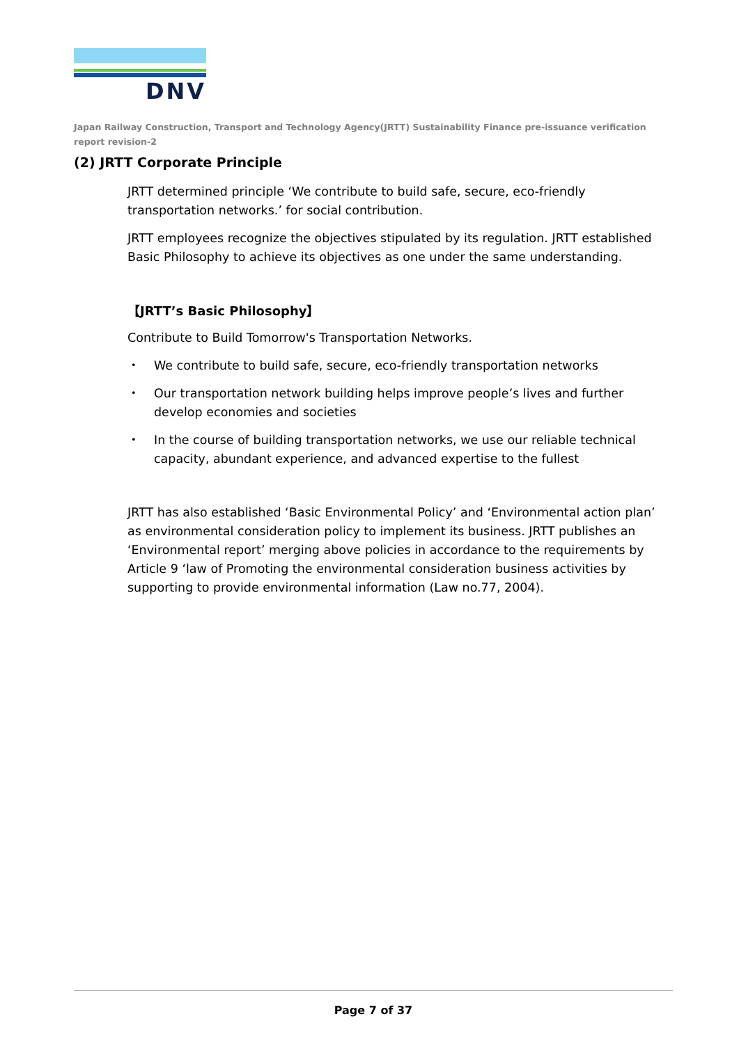DNV
Japan Railway Construction, Transport and Technology Agency(JRTT) Sustainability Finance pre-issuance verification report revision-2
(2) JRTT Corporate Principle
JRTT determined principle ‘We contribute to build safe, secure, eco-friendly transportation networks.’ for social contribution.
JRTT employees recognize the objectives stipulated by its regulation. JRTT established Basic Philosophy to achieve its objectives as one under the same understanding.
【JRTT’s Basic Philosophy】
Contribute to Build Tomorrow's Transportation Networks.
・ We contribute to build safe, secure, eco-friendly transportation networks
・ Our transportation network building helps improve people’s lives and further develop economies and societies
・ In the course of building transportation networks, we use our reliable technical capacity, abundant experience, and advanced expertise to the fullest
JRTT has also established ‘Basic Environmental Policy’ and ‘Environmental action plan’ as environmental consideration policy to implement its business. JRTT publishes an ‘Environmental report’ merging above policies in accordance to the requirements by Article 9 ‘law of Promoting the environmental consideration business activities by supporting to provide environmental information (Law no.77, 2004).
Page 7 of 37